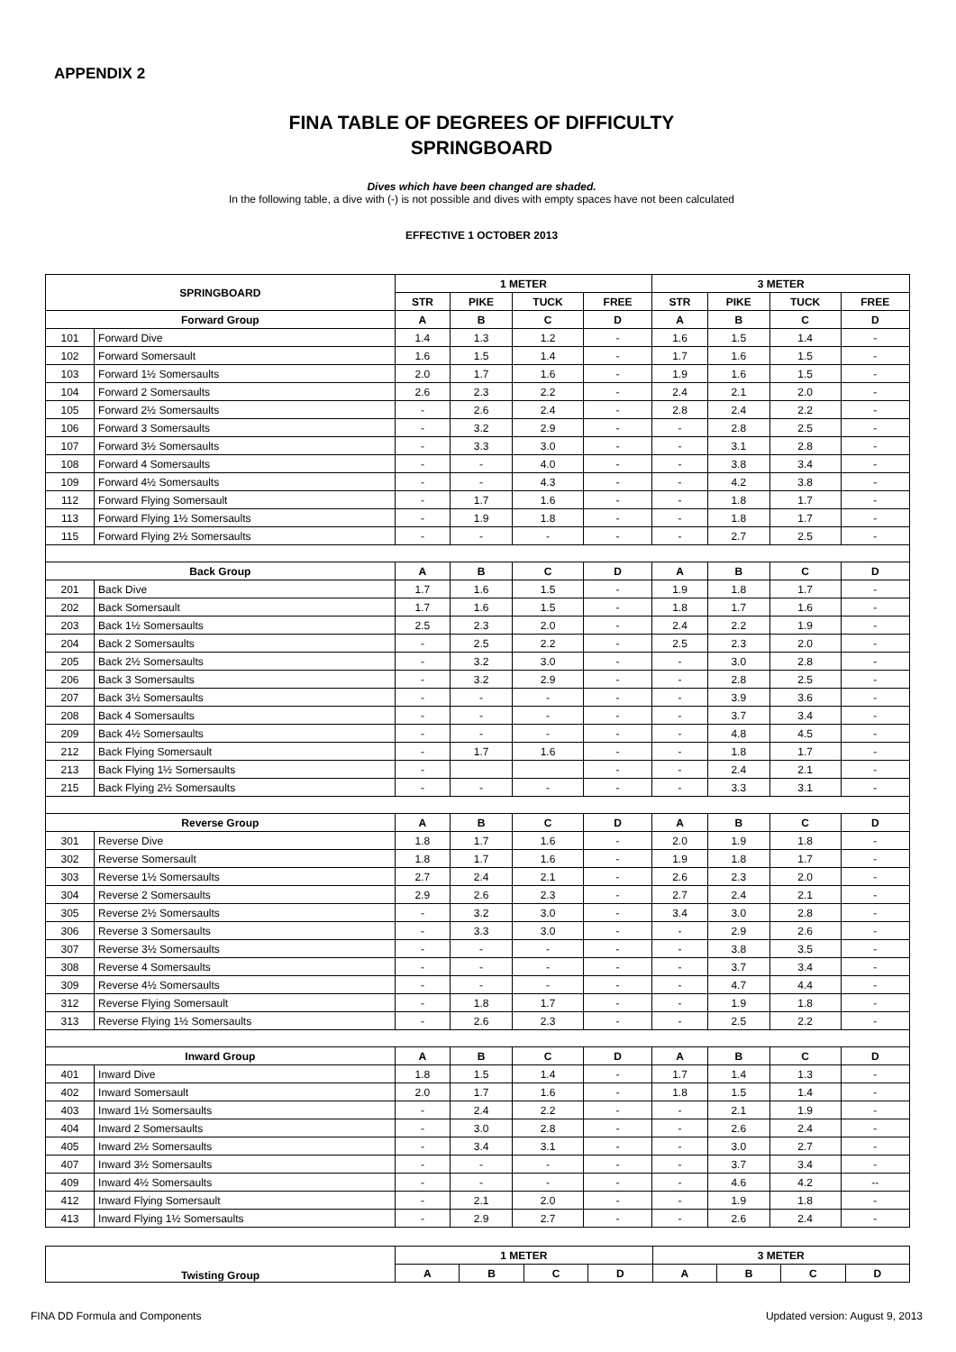APPENDIX 2
FINA TABLE OF DEGREES OF DIFFICULTY
SPRINGBOARD
Dives which have been changed are shaded.
In the following table, a dive with (-) is not possible and dives with empty spaces have not been calculated
EFFECTIVE 1 OCTOBER 2013
| SPRINGBOARD | | 1 METER | | | | 3 METER | | | |
| --- | --- | --- | --- | --- | --- | --- | --- | --- | --- |
| | | STR | PIKE | TUCK | FREE | STR | PIKE | TUCK | FREE |
| Forward Group | | A | B | C | D | A | B | C | D |
| 101 | Forward Dive | 1.4 | 1.3 | 1.2 | - | 1.6 | 1.5 | 1.4 | - |
| 102 | Forward Somersault | 1.6 | 1.5 | 1.4 | - | 1.7 | 1.6 | 1.5 | - |
| 103 | Forward 1½ Somersaults | 2.0 | 1.7 | 1.6 | - | 1.9 | 1.6 | 1.5 | - |
| 104 | Forward 2 Somersaults | 2.6 | 2.3 | 2.2 | - | 2.4 | 2.1 | 2.0 | - |
| 105 | Forward 2½ Somersaults | - | 2.6 | 2.4 | - | 2.8 | 2.4 | 2.2 | - |
| 106 | Forward 3 Somersaults | - | 3.2 | 2.9 | - | - | 2.8 | 2.5 | - |
| 107 | Forward 3½ Somersaults | - | 3.3 | 3.0 | - | - | 3.1 | 2.8 | - |
| 108 | Forward 4 Somersaults | - | - | 4.0 | - | - | 3.8 | 3.4 | - |
| 109 | Forward 4½ Somersaults | - | - | 4.3 | - | - | 4.2 | 3.8 | - |
| 112 | Forward Flying Somersault | - | 1.7 | 1.6 | - | - | 1.8 | 1.7 | - |
| 113 | Forward Flying 1½ Somersaults | - | 1.9 | 1.8 | - | - | 1.8 | 1.7 | - |
| 115 | Forward Flying 2½ Somersaults | - | - | - | - | - | 2.7 | 2.5 | - |
| Back Group | | A | B | C | D | A | B | C | D |
| 201 | Back Dive | 1.7 | 1.6 | 1.5 | - | 1.9 | 1.8 | 1.7 | - |
| 202 | Back Somersault | 1.7 | 1.6 | 1.5 | - | 1.8 | 1.7 | 1.6 | - |
| 203 | Back 1½ Somersaults | 2.5 | 2.3 | 2.0 | - | 2.4 | 2.2 | 1.9 | - |
| 204 | Back 2 Somersaults | - | 2.5 | 2.2 | - | 2.5 | 2.3 | 2.0 | - |
| 205 | Back 2½ Somersaults | - | 3.2 | 3.0 | - | - | 3.0 | 2.8 | - |
| 206 | Back 3 Somersaults | - | 3.2 | 2.9 | - | - | 2.8 | 2.5 | - |
| 207 | Back 3½ Somersaults | - | - | - | - | - | 3.9 | 3.6 | - |
| 208 | Back 4 Somersaults | - | - | - | - | - | 3.7 | 3.4 | - |
| 209 | Back 4½ Somersaults | - | - | - | - | - | 4.8 | 4.5 | - |
| 212 | Back Flying Somersault | - | 1.7 | 1.6 | - | - | 1.8 | 1.7 | - |
| 213 | Back Flying 1½ Somersaults | - | | | - | - | 2.4 | 2.1 | - |
| 215 | Back Flying 2½ Somersaults | - | - | - | - | - | 3.3 | 3.1 | - |
| Reverse Group | | A | B | C | D | A | B | C | D |
| 301 | Reverse Dive | 1.8 | 1.7 | 1.6 | - | 2.0 | 1.9 | 1.8 | - |
| 302 | Reverse Somersault | 1.8 | 1.7 | 1.6 | - | 1.9 | 1.8 | 1.7 | - |
| 303 | Reverse 1½ Somersaults | 2.7 | 2.4 | 2.1 | - | 2.6 | 2.3 | 2.0 | - |
| 304 | Reverse 2 Somersaults | 2.9 | 2.6 | 2.3 | - | 2.7 | 2.4 | 2.1 | - |
| 305 | Reverse 2½ Somersaults | - | 3.2 | 3.0 | - | 3.4 | 3.0 | 2.8 | - |
| 306 | Reverse 3 Somersaults | - | 3.3 | 3.0 | - | - | 2.9 | 2.6 | - |
| 307 | Reverse 3½ Somersaults | - | - | - | - | - | 3.8 | 3.5 | - |
| 308 | Reverse 4 Somersaults | - | - | - | - | - | 3.7 | 3.4 | - |
| 309 | Reverse 4½ Somersaults | - | - | - | - | - | 4.7 | 4.4 | - |
| 312 | Reverse Flying Somersault | - | 1.8 | 1.7 | - | - | 1.9 | 1.8 | - |
| 313 | Reverse Flying 1½ Somersaults | - | 2.6 | 2.3 | - | - | 2.5 | 2.2 | - |
| Inward Group | | A | B | C | D | A | B | C | D |
| 401 | Inward Dive | 1.8 | 1.5 | 1.4 | - | 1.7 | 1.4 | 1.3 | - |
| 402 | Inward Somersault | 2.0 | 1.7 | 1.6 | - | 1.8 | 1.5 | 1.4 | - |
| 403 | Inward 1½ Somersaults | - | 2.4 | 2.2 | - | - | 2.1 | 1.9 | - |
| 404 | Inward 2 Somersaults | - | 3.0 | 2.8 | - | - | 2.6 | 2.4 | - |
| 405 | Inward 2½ Somersaults | - | 3.4 | 3.1 | - | - | 3.0 | 2.7 | - |
| 407 | Inward 3½ Somersaults | - | - | - | - | - | 3.7 | 3.4 | - |
| 409 | Inward 4½ Somersaults | - | - | - | - | - | 4.6 | 4.2 | -- |
| 412 | Inward Flying Somersault | - | 2.1 | 2.0 | - | - | 1.9 | 1.8 | - |
| 413 | Inward Flying 1½ Somersaults | - | 2.9 | 2.7 | - | - | 2.6 | 2.4 | - |
| Twisting Group | 1 METER | | | | 3 METER | | | |
| --- | --- | --- | --- | --- | --- | --- | --- | --- |
| | A | B | C | D | A | B | C | D |
FINA DD Formula and Components Updated version: August 9, 2013